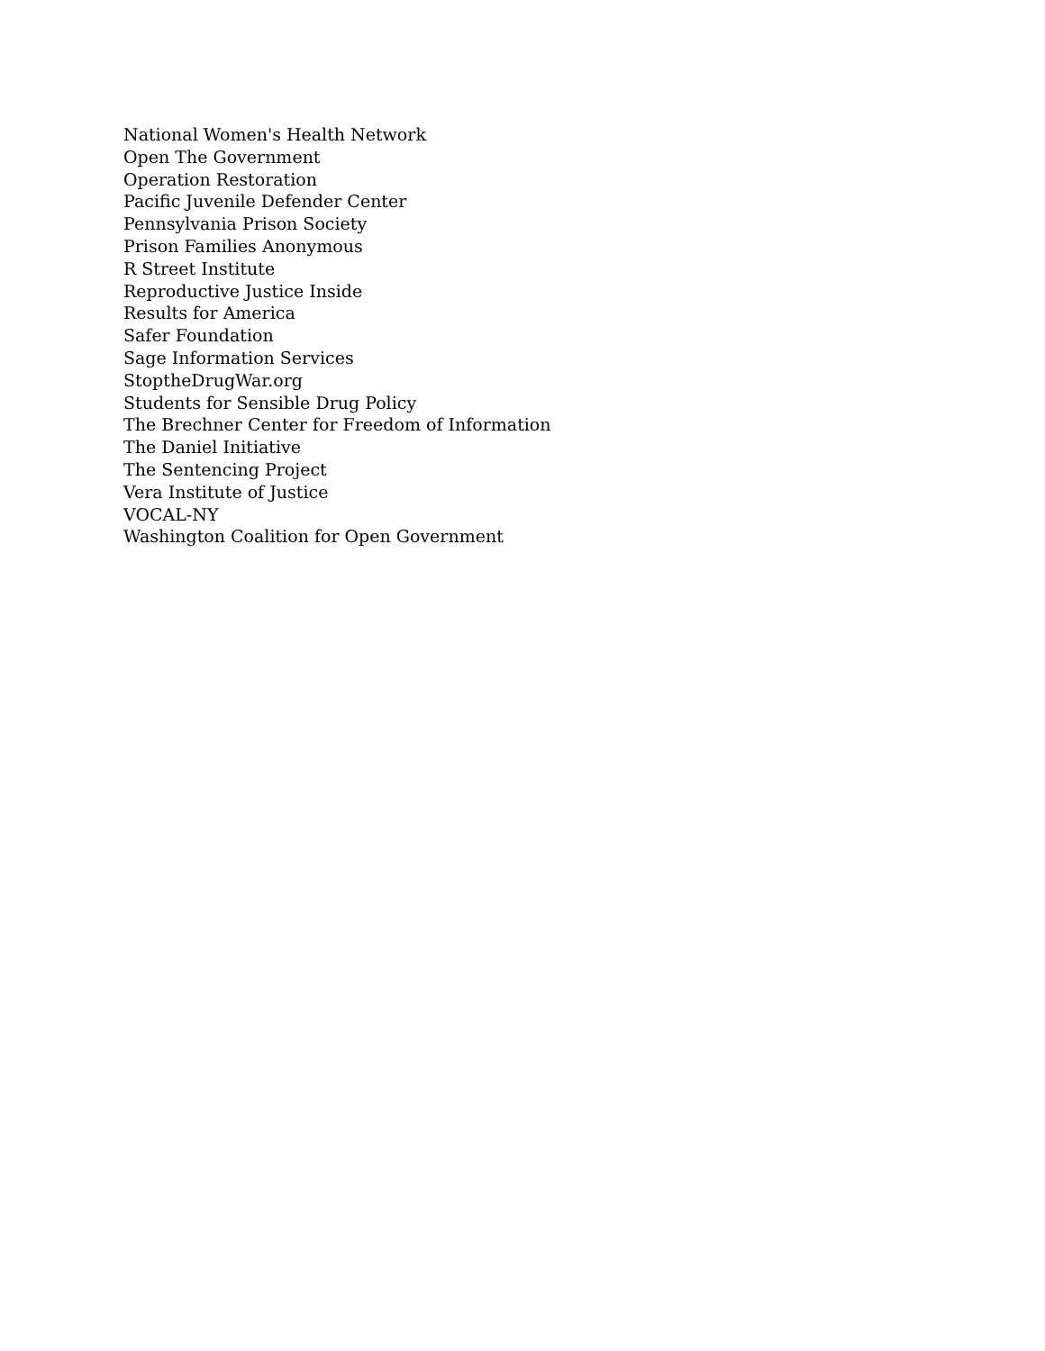National Women's Health Network
Open The Government
Operation Restoration
Pacific Juvenile Defender Center
Pennsylvania Prison Society
Prison Families Anonymous
R Street Institute
Reproductive Justice Inside
Results for America
Safer Foundation
Sage Information Services
StoptheDrugWar.org
Students for Sensible Drug Policy
The Brechner Center for Freedom of Information
The Daniel Initiative
The Sentencing Project
Vera Institute of Justice
VOCAL-NY
Washington Coalition for Open Government